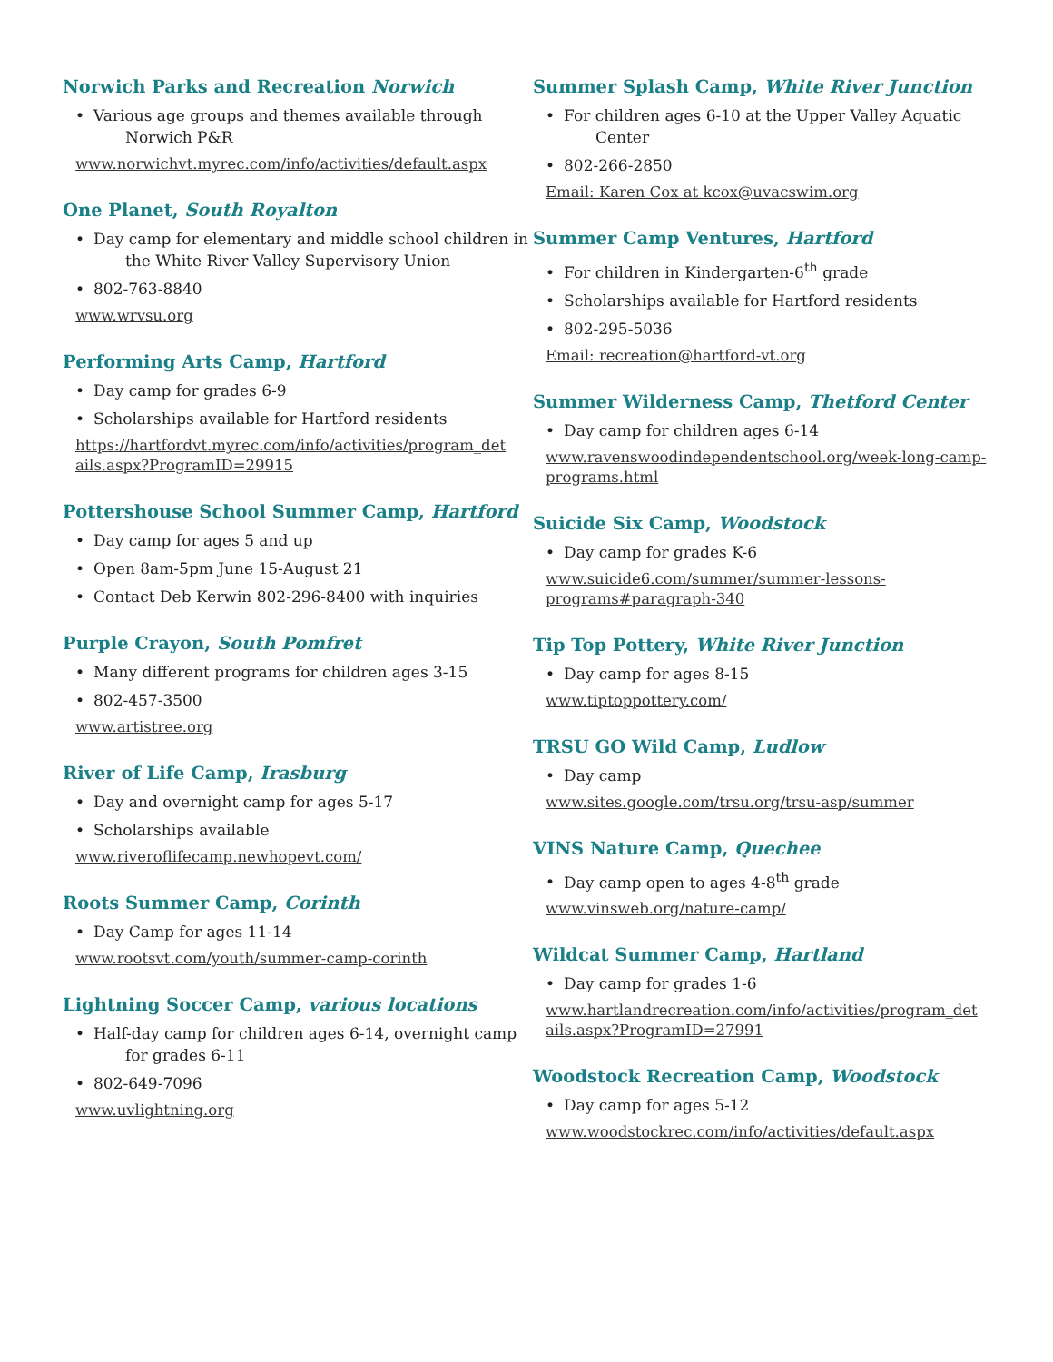Norwich Parks and Recreation Norwich
• Various age groups and themes available through
Norwich P&R
www.norwichvt.myrec.com/info/activities/default.aspx
One Planet, South Royalton
• Day camp for elementary and middle school children in
the White River Valley Supervisory Union
• 802-763-8840
www.wrvsu.org
Performing Arts Camp, Hartford
• Day camp for grades 6-9
• Scholarships available for Hartford residents
https://hartfordvt.myrec.com/info/activities/program_det ails.aspx?ProgramID=29915
Pottershouse School Summer Camp, Hartford
• Day camp for ages 5 and up
• Open 8am-5pm June 15-August 21
• Contact Deb Kerwin 802-296-8400 with inquiries
Purple Crayon, South Pomfret
• Many different programs for children ages 3-15
• 802-457-3500
www.artistree.org
River of Life Camp, Irasburg
• Day and overnight camp for ages 5-17
• Scholarships available
www.riveroflifecamp.newhopevt.com/
Roots Summer Camp, Corinth
• Day Camp for ages 11-14
www.rootsvt.com/youth/summer-camp-corinth
Lightning Soccer Camp, various locations
• Half-day camp for children ages 6-14, overnight camp
for grades 6-11
• 802-649-7096
www.uvlightning.org
Summer Splash Camp, White River Junction
• For children ages 6-10 at the Upper Valley Aquatic
Center
• 802-266-2850
Email: Karen Cox at kcox@uvacswim.org
Summer Camp Ventures, Hartford
• For children in Kindergarten-6<sup>th</sup> grade
• Scholarships available for Hartford residents
• 802-295-5036
Email: recreation@hartford-vt.org
Summer Wilderness Camp, Thetford Center
• Day camp for children ages 6-14
www.ravenswoodindependentschool.org/week-long-camp- programs.html
Suicide Six Camp, Woodstock
• Day camp for grades K-6
www.suicide6.com/summer/summer-lessons- programs#paragraph-340
Tip Top Pottery, White River Junction
• Day camp for ages 8-15
www.tiptoppottery.com/
TRSU GO Wild Camp, Ludlow
• Day camp
www.sites.google.com/trsu.org/trsu-asp/summer
VINS Nature Camp, Quechee
• Day camp open to ages 4-8<sup>th</sup> grade
www.vinsweb.org/nature-camp/
Wildcat Summer Camp, Hartland
• Day camp for grades 1-6
www.hartlandrecreation.com/info/activities/program_det ails.aspx?ProgramID=27991
Woodstock Recreation Camp, Woodstock
• Day camp for ages 5-12
www.woodstockrec.com/info/activities/default.aspx